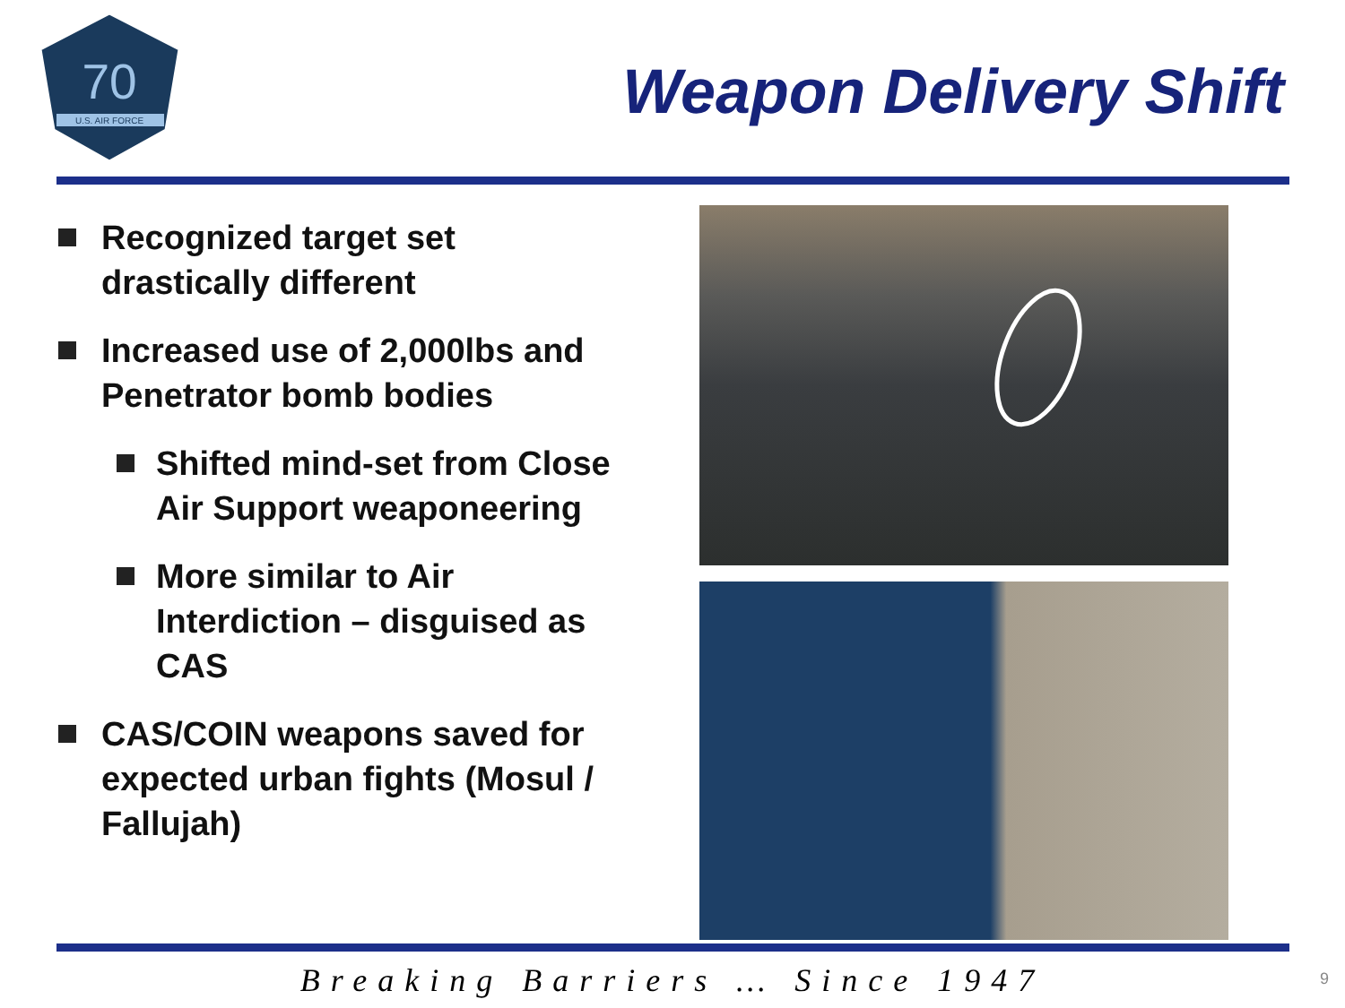70
U.S. AIR FORCE
Weapon Delivery Shift
Recognized target set drastically different
Increased use of 2,000lbs and Penetrator bomb bodies
Shifted mind-set from Close Air Support weaponeering
More similar to Air Interdiction – disguised as CAS
CAS/COIN weapons saved for expected urban fights (Mosul / Fallujah)
Breaking Barriers … Since 1947 9